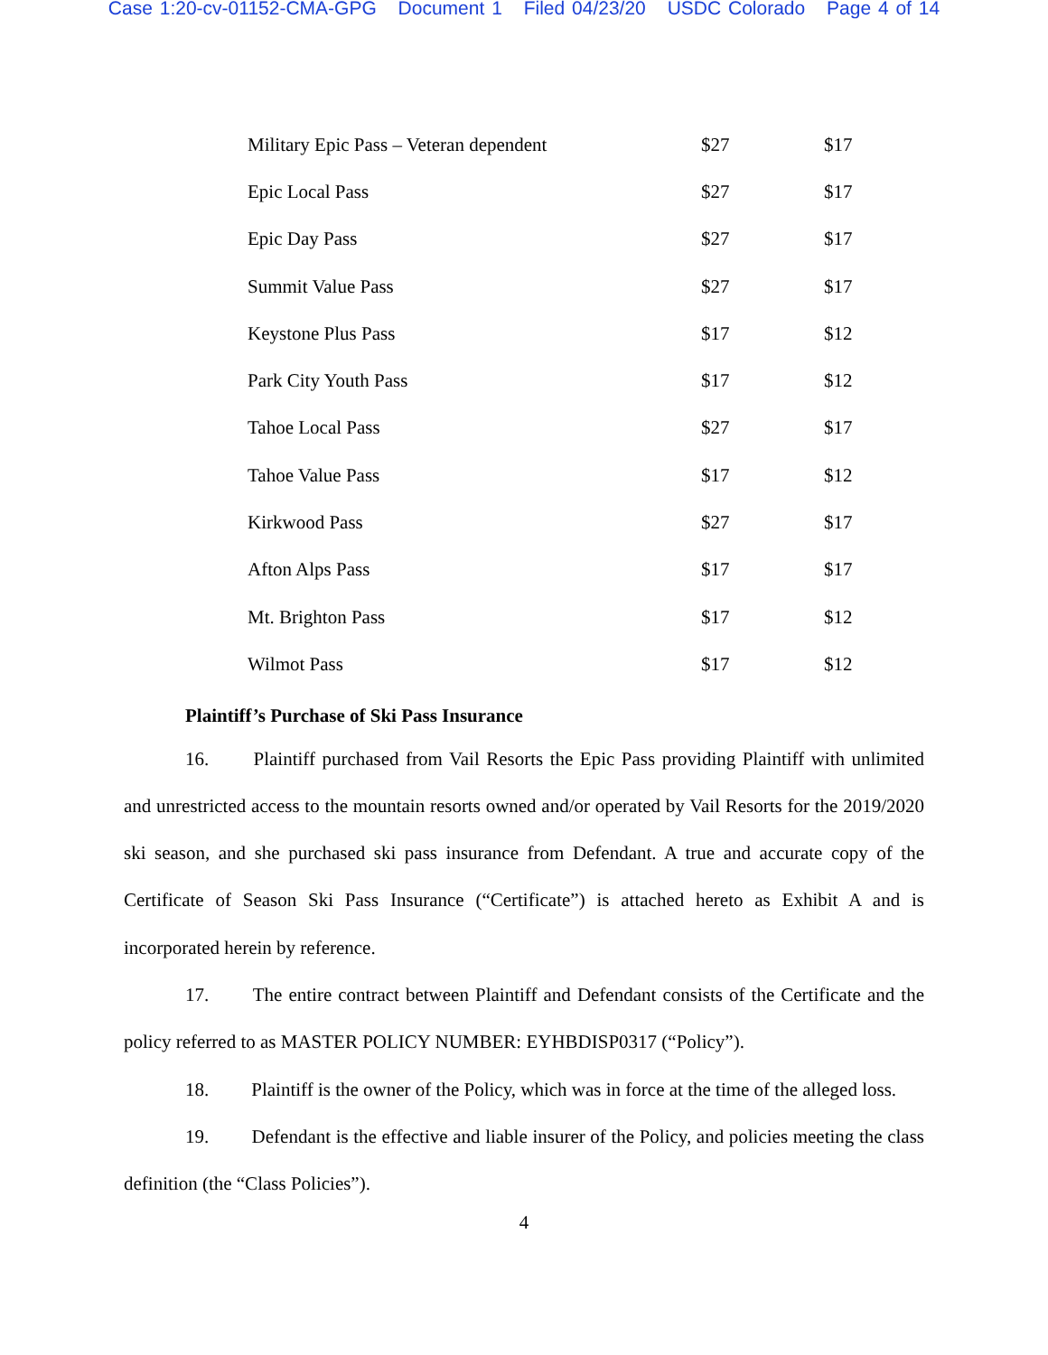Case 1:20-cv-01152-CMA-GPG Document 1 Filed 04/23/20 USDC Colorado Page 4 of 14
| Military Epic Pass – Veteran dependent | $27 | $17 |
| Epic Local Pass | $27 | $17 |
| Epic Day Pass | $27 | $17 |
| Summit Value Pass | $27 | $17 |
| Keystone Plus Pass | $17 | $12 |
| Park City Youth Pass | $17 | $12 |
| Tahoe Local Pass | $27 | $17 |
| Tahoe Value Pass | $17 | $12 |
| Kirkwood Pass | $27 | $17 |
| Afton Alps Pass | $17 | $17 |
| Mt. Brighton Pass | $17 | $12 |
| Wilmot Pass | $17 | $12 |
Plaintiff’s Purchase of Ski Pass Insurance
16. Plaintiff purchased from Vail Resorts the Epic Pass providing Plaintiff with unlimited and unrestricted access to the mountain resorts owned and/or operated by Vail Resorts for the 2019/2020 ski season, and she purchased ski pass insurance from Defendant. A true and accurate copy of the Certificate of Season Ski Pass Insurance (“Certificate”) is attached hereto as Exhibit A and is incorporated herein by reference.
17. The entire contract between Plaintiff and Defendant consists of the Certificate and the policy referred to as MASTER POLICY NUMBER: EYHBDISP0317 (“Policy”).
18. Plaintiff is the owner of the Policy, which was in force at the time of the alleged loss.
19. Defendant is the effective and liable insurer of the Policy, and policies meeting the class definition (the “Class Policies”).
4